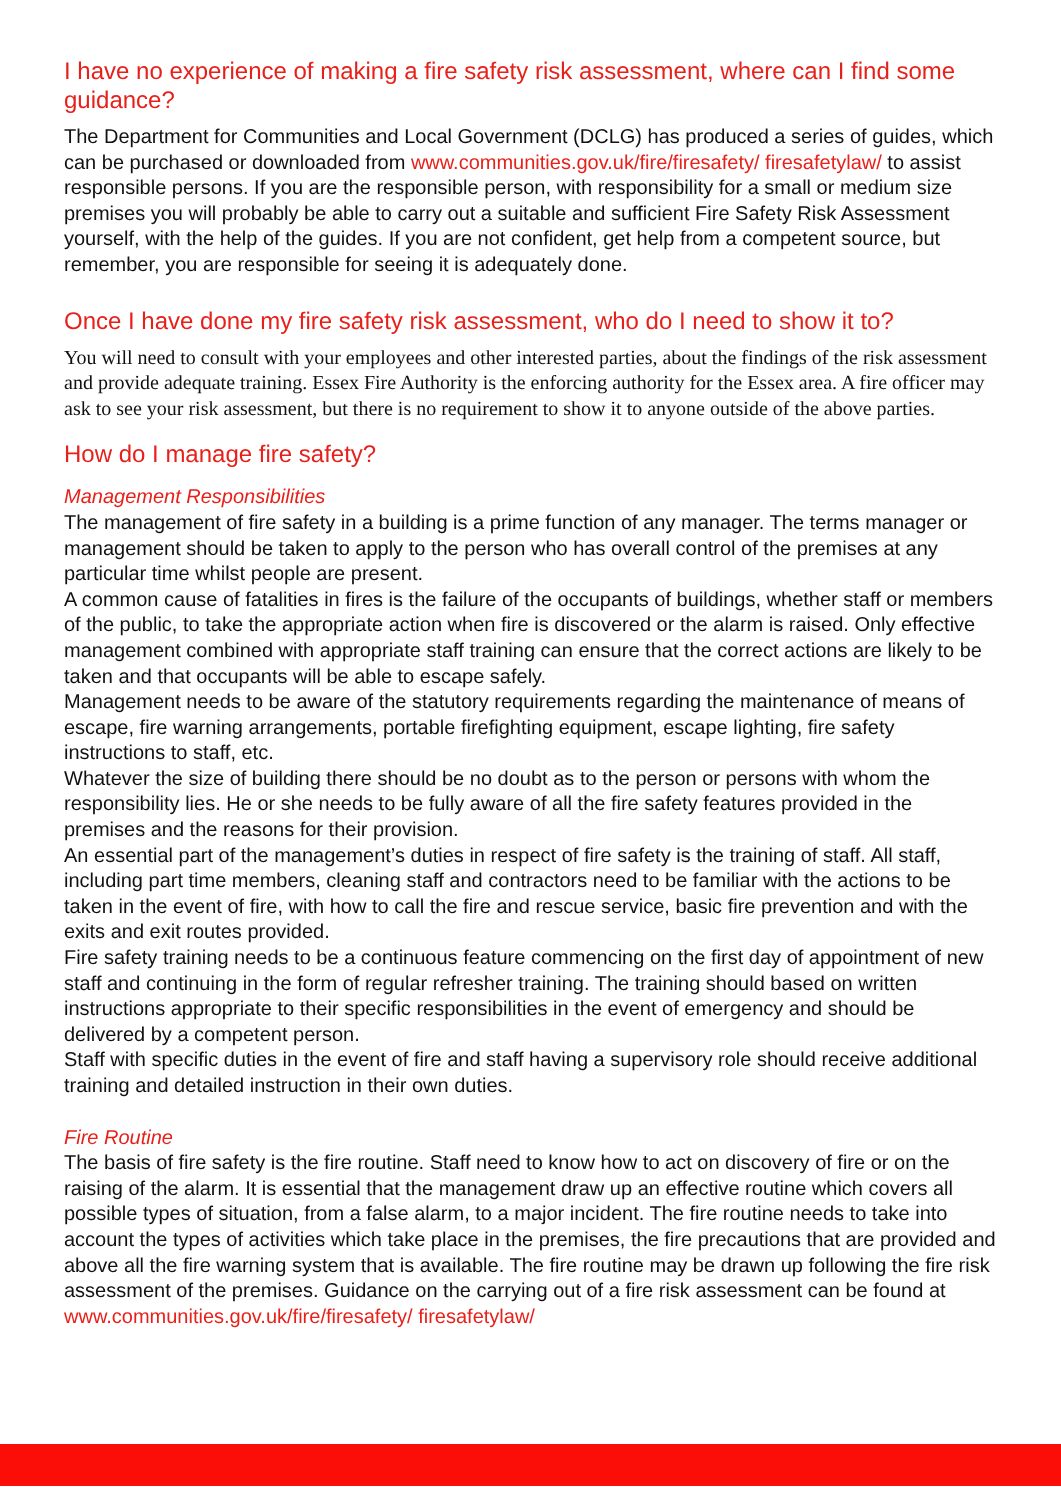I have no experience of making a fire safety risk assessment, where can I find some guidance?
The Department for Communities and Local Government (DCLG) has produced a series of guides, which can be purchased or downloaded from www.communities.gov.uk/fire/firesafety/ firesafetylaw/ to assist responsible persons. If you are the responsible person, with responsibility for a small or medium size premises you will probably be able to carry out a suitable and sufficient Fire Safety Risk Assessment yourself, with the help of the guides. If you are not confident, get help from a competent source, but remember, you are responsible for seeing it is adequately done.
Once I have done my fire safety risk assessment, who do I need to show it to?
You will need to consult with your employees and other interested parties, about the findings of the risk assessment and provide adequate training. Essex Fire Authority is the enforcing authority for the Essex area. A fire officer may ask to see your risk assessment, but there is no requirement to show it to anyone outside of the above parties.
How do I manage fire safety?
Management Responsibilities
The management of fire safety in a building is a prime function of any manager. The terms manager or management should be taken to apply to the person who has overall control of the premises at any particular time whilst people are present.
A common cause of fatalities in fires is the failure of the occupants of buildings, whether staff or members of the public, to take the appropriate action when fire is discovered or the alarm is raised. Only effective management combined with appropriate staff training can ensure that the correct actions are likely to be taken and that occupants will be able to escape safely.
Management needs to be aware of the statutory requirements regarding the maintenance of means of escape, fire warning arrangements, portable firefighting equipment, escape lighting, fire safety instructions to staff, etc.
Whatever the size of building there should be no doubt as to the person or persons with whom the responsibility lies. He or she needs to be fully aware of all the fire safety features provided in the premises and the reasons for their provision.
An essential part of the management’s duties in respect of fire safety is the training of staff. All staff, including part time members, cleaning staff and contractors need to be familiar with the actions to be taken in the event of fire, with how to call the fire and rescue service, basic fire prevention and with the exits and exit routes provided.
Fire safety training needs to be a continuous feature commencing on the first day of appointment of new staff and continuing in the form of regular refresher training. The training should based on written instructions appropriate to their specific responsibilities in the event of emergency and should be delivered by a competent person.
Staff with specific duties in the event of fire and staff having a supervisory role should receive additional training and detailed instruction in their own duties.
Fire Routine
The basis of fire safety is the fire routine. Staff need to know how to act on discovery of fire or on the raising of the alarm. It is essential that the management draw up an effective routine which covers all possible types of situation, from a false alarm, to a major incident. The fire routine needs to take into account the types of activities which take place in the premises, the fire precautions that are provided and above all the fire warning system that is available. The fire routine may be drawn up following the fire risk assessment of the premises. Guidance on the carrying out of a fire risk assessment can be found at www.communities.gov.uk/fire/firesafety/ firesafetylaw/